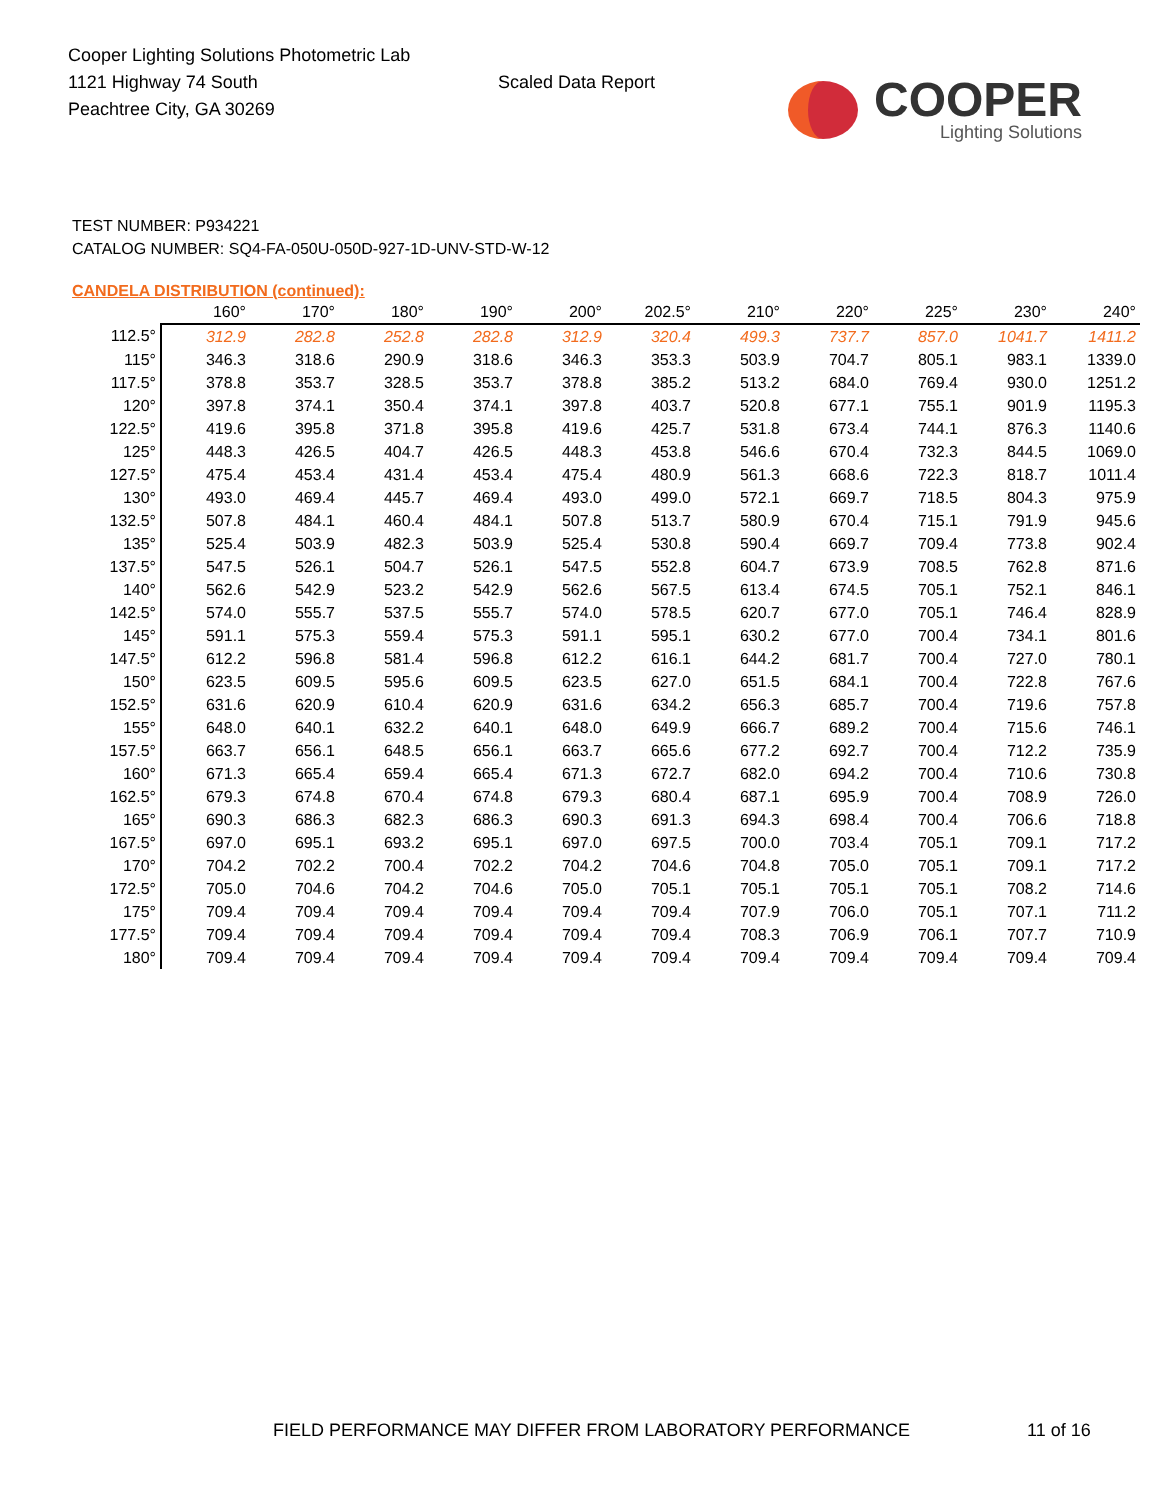Cooper Lighting Solutions Photometric Lab
1121 Highway 74 South
Peachtree City, GA 30269
Scaled Data Report
COOPER
Lighting Solutions
TEST NUMBER: P934221
CATALOG NUMBER: SQ4-FA-050U-050D-927-1D-UNV-STD-W-12
CANDELA DISTRIBUTION (continued):
| | 160° | 170° | 180° | 190° | 200° | 202.5° | 210° | 220° | 225° | 230° | 240° |
| --- | --- | --- | --- | --- | --- | --- | --- | --- | --- | --- | --- |
| 112.5° | 312.9 | 282.8 | 252.8 | 282.8 | 312.9 | 320.4 | 499.3 | 737.7 | 857.0 | 1041.7 | 1411.2 |
| 115° | 346.3 | 318.6 | 290.9 | 318.6 | 346.3 | 353.3 | 503.9 | 704.7 | 805.1 | 983.1 | 1339.0 |
| 117.5° | 378.8 | 353.7 | 328.5 | 353.7 | 378.8 | 385.2 | 513.2 | 684.0 | 769.4 | 930.0 | 1251.2 |
| 120° | 397.8 | 374.1 | 350.4 | 374.1 | 397.8 | 403.7 | 520.8 | 677.1 | 755.1 | 901.9 | 1195.3 |
| 122.5° | 419.6 | 395.8 | 371.8 | 395.8 | 419.6 | 425.7 | 531.8 | 673.4 | 744.1 | 876.3 | 1140.6 |
| 125° | 448.3 | 426.5 | 404.7 | 426.5 | 448.3 | 453.8 | 546.6 | 670.4 | 732.3 | 844.5 | 1069.0 |
| 127.5° | 475.4 | 453.4 | 431.4 | 453.4 | 475.4 | 480.9 | 561.3 | 668.6 | 722.3 | 818.7 | 1011.4 |
| 130° | 493.0 | 469.4 | 445.7 | 469.4 | 493.0 | 499.0 | 572.1 | 669.7 | 718.5 | 804.3 | 975.9 |
| 132.5° | 507.8 | 484.1 | 460.4 | 484.1 | 507.8 | 513.7 | 580.9 | 670.4 | 715.1 | 791.9 | 945.6 |
| 135° | 525.4 | 503.9 | 482.3 | 503.9 | 525.4 | 530.8 | 590.4 | 669.7 | 709.4 | 773.8 | 902.4 |
| 137.5° | 547.5 | 526.1 | 504.7 | 526.1 | 547.5 | 552.8 | 604.7 | 673.9 | 708.5 | 762.8 | 871.6 |
| 140° | 562.6 | 542.9 | 523.2 | 542.9 | 562.6 | 567.5 | 613.4 | 674.5 | 705.1 | 752.1 | 846.1 |
| 142.5° | 574.0 | 555.7 | 537.5 | 555.7 | 574.0 | 578.5 | 620.7 | 677.0 | 705.1 | 746.4 | 828.9 |
| 145° | 591.1 | 575.3 | 559.4 | 575.3 | 591.1 | 595.1 | 630.2 | 677.0 | 700.4 | 734.1 | 801.6 |
| 147.5° | 612.2 | 596.8 | 581.4 | 596.8 | 612.2 | 616.1 | 644.2 | 681.7 | 700.4 | 727.0 | 780.1 |
| 150° | 623.5 | 609.5 | 595.6 | 609.5 | 623.5 | 627.0 | 651.5 | 684.1 | 700.4 | 722.8 | 767.6 |
| 152.5° | 631.6 | 620.9 | 610.4 | 620.9 | 631.6 | 634.2 | 656.3 | 685.7 | 700.4 | 719.6 | 757.8 |
| 155° | 648.0 | 640.1 | 632.2 | 640.1 | 648.0 | 649.9 | 666.7 | 689.2 | 700.4 | 715.6 | 746.1 |
| 157.5° | 663.7 | 656.1 | 648.5 | 656.1 | 663.7 | 665.6 | 677.2 | 692.7 | 700.4 | 712.2 | 735.9 |
| 160° | 671.3 | 665.4 | 659.4 | 665.4 | 671.3 | 672.7 | 682.0 | 694.2 | 700.4 | 710.6 | 730.8 |
| 162.5° | 679.3 | 674.8 | 670.4 | 674.8 | 679.3 | 680.4 | 687.1 | 695.9 | 700.4 | 708.9 | 726.0 |
| 165° | 690.3 | 686.3 | 682.3 | 686.3 | 690.3 | 691.3 | 694.3 | 698.4 | 700.4 | 706.6 | 718.8 |
| 167.5° | 697.0 | 695.1 | 693.2 | 695.1 | 697.0 | 697.5 | 700.0 | 703.4 | 705.1 | 709.1 | 717.2 |
| 170° | 704.2 | 702.2 | 700.4 | 702.2 | 704.2 | 704.6 | 704.8 | 705.0 | 705.1 | 709.1 | 717.2 |
| 172.5° | 705.0 | 704.6 | 704.2 | 704.6 | 705.0 | 705.1 | 705.1 | 705.1 | 705.1 | 708.2 | 714.6 |
| 175° | 709.4 | 709.4 | 709.4 | 709.4 | 709.4 | 709.4 | 707.9 | 706.0 | 705.1 | 707.1 | 711.2 |
| 177.5° | 709.4 | 709.4 | 709.4 | 709.4 | 709.4 | 709.4 | 708.3 | 706.9 | 706.1 | 707.7 | 710.9 |
| 180° | 709.4 | 709.4 | 709.4 | 709.4 | 709.4 | 709.4 | 709.4 | 709.4 | 709.4 | 709.4 | 709.4 |
FIELD PERFORMANCE MAY DIFFER FROM LABORATORY PERFORMANCE 11 of 16